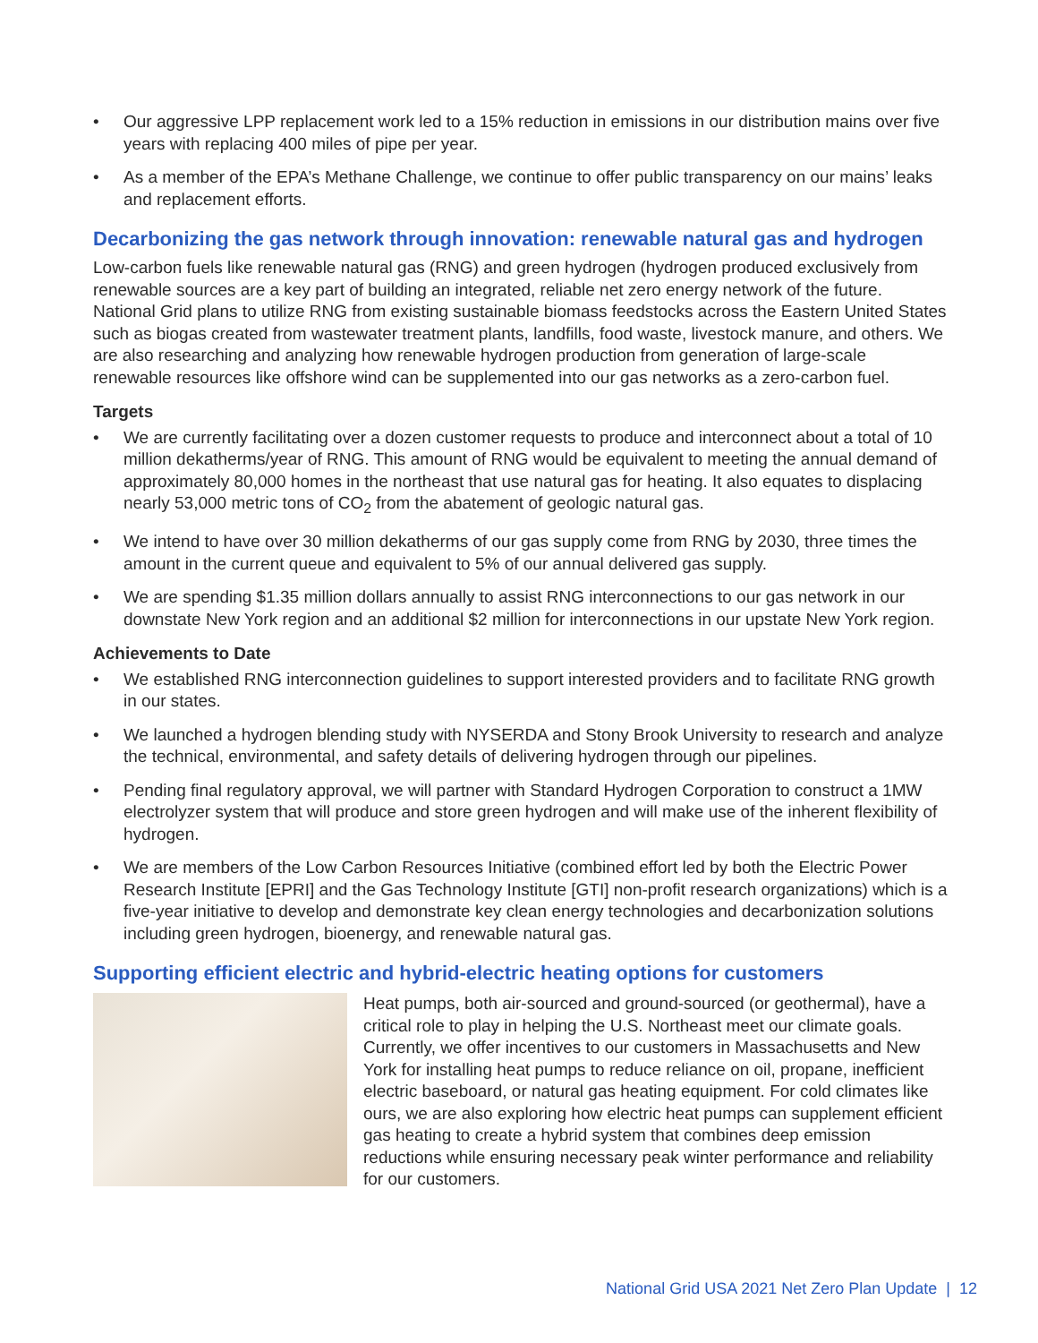• Our aggressive LPP replacement work led to a 15% reduction in emissions in our distribution mains over five years with replacing 400 miles of pipe per year.
• As a member of the EPA’s Methane Challenge, we continue to offer public transparency on our mains’ leaks and replacement efforts.
Decarbonizing the gas network through innovation: renewable natural gas and hydrogen
Low-carbon fuels like renewable natural gas (RNG) and green hydrogen (hydrogen produced exclusively from renewable sources are a key part of building an integrated, reliable net zero energy network of the future. National Grid plans to utilize RNG from existing sustainable biomass feedstocks across the Eastern United States such as biogas created from wastewater treatment plants, landfills, food waste, livestock manure, and others. We are also researching and analyzing how renewable hydrogen production from generation of large-scale renewable resources like offshore wind can be supplemented into our gas networks as a zero-carbon fuel.
Targets
• We are currently facilitating over a dozen customer requests to produce and interconnect about a total of 10 million dekatherms/year of RNG. This amount of RNG would be equivalent to meeting the annual demand of approximately 80,000 homes in the northeast that use natural gas for heating. It also equates to displacing nearly 53,000 metric tons of CO<sub>2</sub> from the abatement of geologic natural gas.
• We intend to have over 30 million dekatherms of our gas supply come from RNG by 2030, three times the amount in the current queue and equivalent to 5% of our annual delivered gas supply.
• We are spending $1.35 million dollars annually to assist RNG interconnections to our gas network in our downstate New York region and an additional $2 million for interconnections in our upstate New York region.
Achievements to Date
• We established RNG interconnection guidelines to support interested providers and to facilitate RNG growth in our states.
• We launched a hydrogen blending study with NYSERDA and Stony Brook University to research and analyze the technical, environmental, and safety details of delivering hydrogen through our pipelines.
• Pending final regulatory approval, we will partner with Standard Hydrogen Corporation to construct a 1MW electrolyzer system that will produce and store green hydrogen and will make use of the inherent flexibility of hydrogen.
• We are members of the Low Carbon Resources Initiative (combined effort led by both the Electric Power Research Institute [EPRI] and the Gas Technology Institute [GTI] non-profit research organizations) which is a five-year initiative to develop and demonstrate key clean energy technologies and decarbonization solutions including green hydrogen, bioenergy, and renewable natural gas.
Supporting efficient electric and hybrid-electric heating options for customers
Heat pumps, both air-sourced and ground-sourced (or geothermal), have a critical role to play in helping the U.S. Northeast meet our climate goals. Currently, we offer incentives to our customers in Massachusetts and New York for installing heat pumps to reduce reliance on oil, propane, inefficient electric baseboard, or natural gas heating equipment. For cold climates like ours, we are also exploring how electric heat pumps can supplement efficient gas heating to create a hybrid system that combines deep emission reductions while ensuring necessary peak winter performance and reliability for our customers.
National Grid USA 2021 Net Zero Plan Update | 12